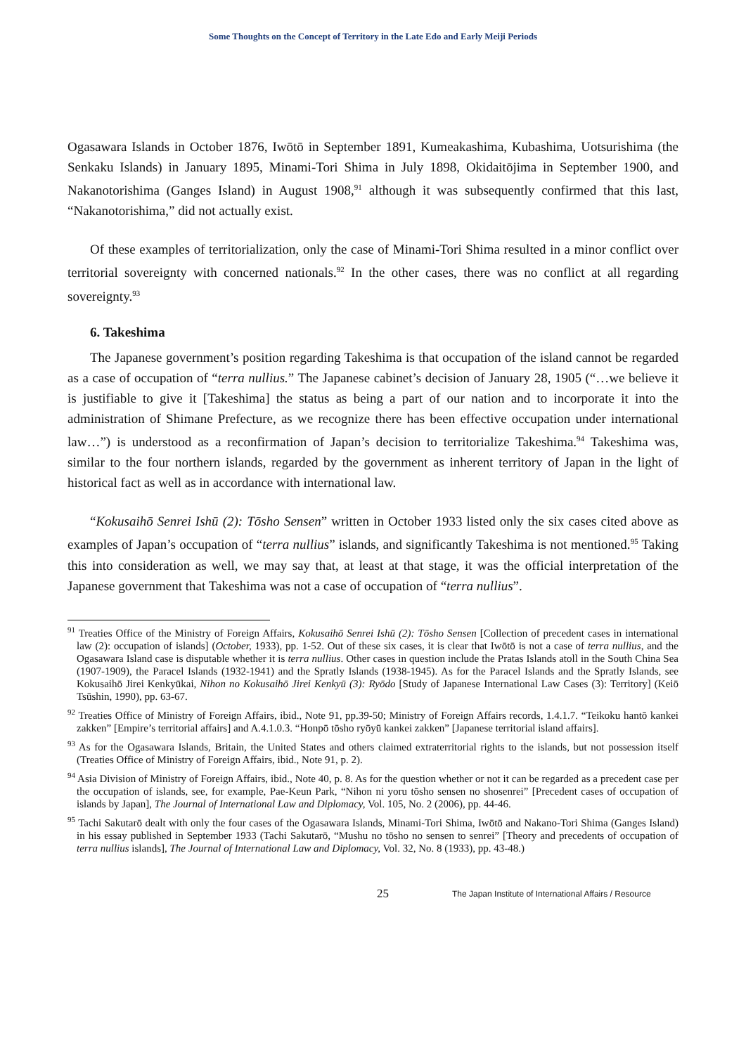Some Thoughts on the Concept of Territory in the Late Edo and Early Meiji Periods
Ogasawara Islands in October 1876, Iwōtō in September 1891, Kumeakashima, Kubashima, Uotsurishima (the Senkaku Islands) in January 1895, Minami-Tori Shima in July 1898, Okidaitōjima in September 1900, and Nakanotorishima (Ganges Island) in August 1908,<sup>91</sup> although it was subsequently confirmed that this last, “Nakanotorishima,” did not actually exist.
Of these examples of territorialization, only the case of Minami-Tori Shima resulted in a minor conflict over territorial sovereignty with concerned nationals.<sup>92</sup> In the other cases, there was no conflict at all regarding sovereignty.<sup>93</sup>
6. Takeshima
The Japanese government’s position regarding Takeshima is that occupation of the island cannot be regarded as a case of occupation of “terra nullius.” The Japanese cabinet’s decision of January 28, 1905 (“…we believe it is justifiable to give it [Takeshima] the status as being a part of our nation and to incorporate it into the administration of Shimane Prefecture, as we recognize there has been effective occupation under international law…”) is understood as a reconfirmation of Japan’s decision to territorialize Takeshima.<sup>94</sup> Takeshima was, similar to the four northern islands, regarded by the government as inherent territory of Japan in the light of historical fact as well as in accordance with international law.
“Kokusaihō Senrei Ishū (2): Tōsho Sensen” written in October 1933 listed only the six cases cited above as examples of Japan’s occupation of “terra nullius” islands, and significantly Takeshima is not mentioned.<sup>95</sup> Taking this into consideration as well, we may say that, at least at that stage, it was the official interpretation of the Japanese government that Takeshima was not a case of occupation of “terra nullius”.
<sup>91</sup> Treaties Office of the Ministry of Foreign Affairs, Kokusaihō Senrei Ishū (2): Tōsho Sensen [Collection of precedent cases in international law (2): occupation of islands] (October, 1933), pp. 1-52. Out of these six cases, it is clear that Iwōtō is not a case of terra nullius, and the Ogasawara Island case is disputable whether it is terra nullius. Other cases in question include the Pratas Islands atoll in the South China Sea (1907-1909), the Paracel Islands (1932-1941) and the Spratly Islands (1938-1945). As for the Paracel Islands and the Spratly Islands, see Kokusaihō Jirei Kenkyūkai, Nihon no Kokusaihō Jirei Kenkyū (3): Ryōdo [Study of Japanese International Law Cases (3): Territory] (Keiō Tsūshin, 1990), pp. 63-67.
<sup>92</sup> Treaties Office of Ministry of Foreign Affairs, ibid., Note 91, pp.39-50; Ministry of Foreign Affairs records, 1.4.1.7. “Teikoku hantō kankei zakken” [Empire’s territorial affairs] and A.4.1.0.3. “Honpō tōsho ryōyū kankei zakken” [Japanese territorial island affairs].
<sup>93</sup> As for the Ogasawara Islands, Britain, the United States and others claimed extraterritorial rights to the islands, but not possession itself (Treaties Office of Ministry of Foreign Affairs, ibid., Note 91, p. 2).
<sup>94</sup> Asia Division of Ministry of Foreign Affairs, ibid., Note 40, p. 8. As for the question whether or not it can be regarded as a precedent case per the occupation of islands, see, for example, Pae-Keun Park, “Nihon ni yoru tōsho sensen no shosenrei” [Precedent cases of occupation of islands by Japan], The Journal of International Law and Diplomacy, Vol. 105, No. 2 (2006), pp. 44-46.
<sup>95</sup> Tachi Sakutarō dealt with only the four cases of the Ogasawara Islands, Minami-Tori Shima, Iwōtō and Nakano-Tori Shima (Ganges Island) in his essay published in September 1933 (Tachi Sakutarō, “Mushu no tōsho no sensen to senrei” [Theory and precedents of occupation of terra nullius islands], The Journal of International Law and Diplomacy, Vol. 32, No. 8 (1933), pp. 43-48.)
25 The Japan Institute of International Affairs / Resource